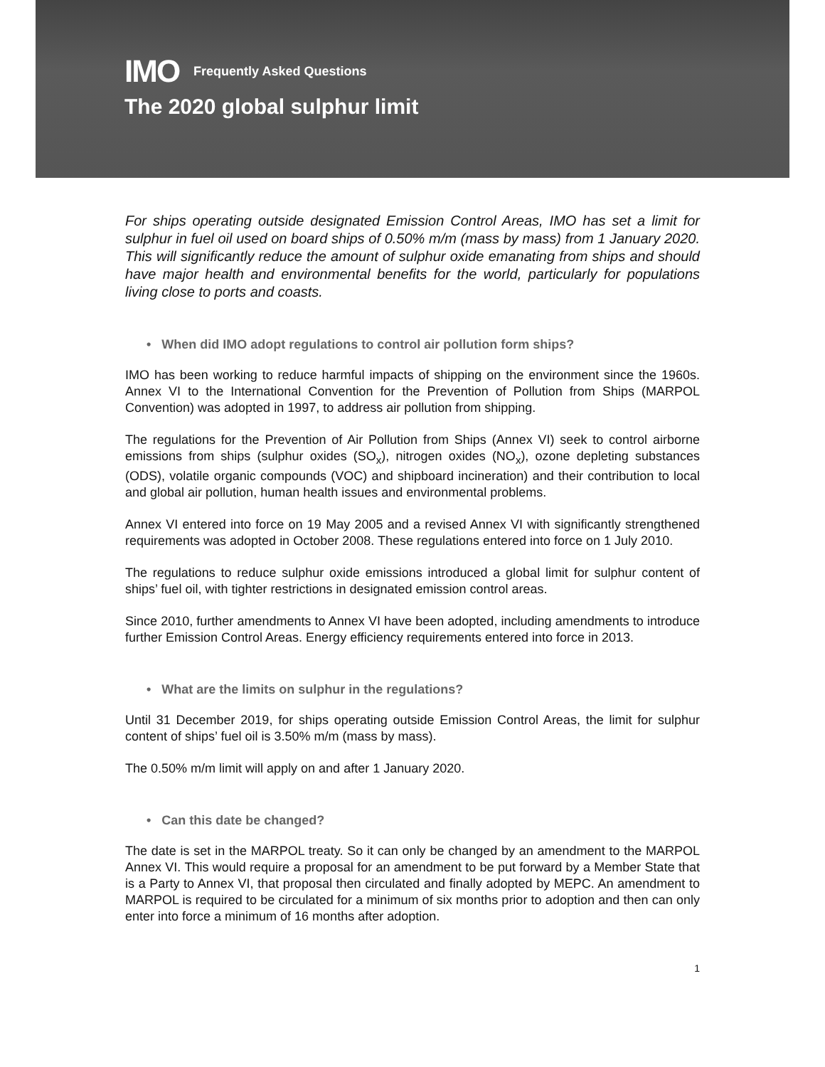IMO Frequently Asked Questions
The 2020 global sulphur limit
For ships operating outside designated Emission Control Areas, IMO has set a limit for sulphur in fuel oil used on board ships of 0.50% m/m (mass by mass) from 1 January 2020. This will significantly reduce the amount of sulphur oxide emanating from ships and should have major health and environmental benefits for the world, particularly for populations living close to ports and coasts.
• When did IMO adopt regulations to control air pollution form ships?
IMO has been working to reduce harmful impacts of shipping on the environment since the 1960s. Annex VI to the International Convention for the Prevention of Pollution from Ships (MARPOL Convention) was adopted in 1997, to address air pollution from shipping.
The regulations for the Prevention of Air Pollution from Ships (Annex VI) seek to control airborne emissions from ships (sulphur oxides (SO<sub>x</sub>), nitrogen oxides (NO<sub>x</sub>), ozone depleting substances (ODS), volatile organic compounds (VOC) and shipboard incineration) and their contribution to local and global air pollution, human health issues and environmental problems.
Annex VI entered into force on 19 May 2005 and a revised Annex VI with significantly strengthened requirements was adopted in October 2008. These regulations entered into force on 1 July 2010.
The regulations to reduce sulphur oxide emissions introduced a global limit for sulphur content of ships’ fuel oil, with tighter restrictions in designated emission control areas.
Since 2010, further amendments to Annex VI have been adopted, including amendments to introduce further Emission Control Areas. Energy efficiency requirements entered into force in 2013.
• What are the limits on sulphur in the regulations?
Until 31 December 2019, for ships operating outside Emission Control Areas, the limit for sulphur content of ships’ fuel oil is 3.50% m/m (mass by mass).
The 0.50% m/m limit will apply on and after 1 January 2020.
• Can this date be changed?
The date is set in the MARPOL treaty. So it can only be changed by an amendment to the MARPOL Annex VI. This would require a proposal for an amendment to be put forward by a Member State that is a Party to Annex VI, that proposal then circulated and finally adopted by MEPC. An amendment to MARPOL is required to be circulated for a minimum of six months prior to adoption and then can only enter into force a minimum of 16 months after adoption.
1